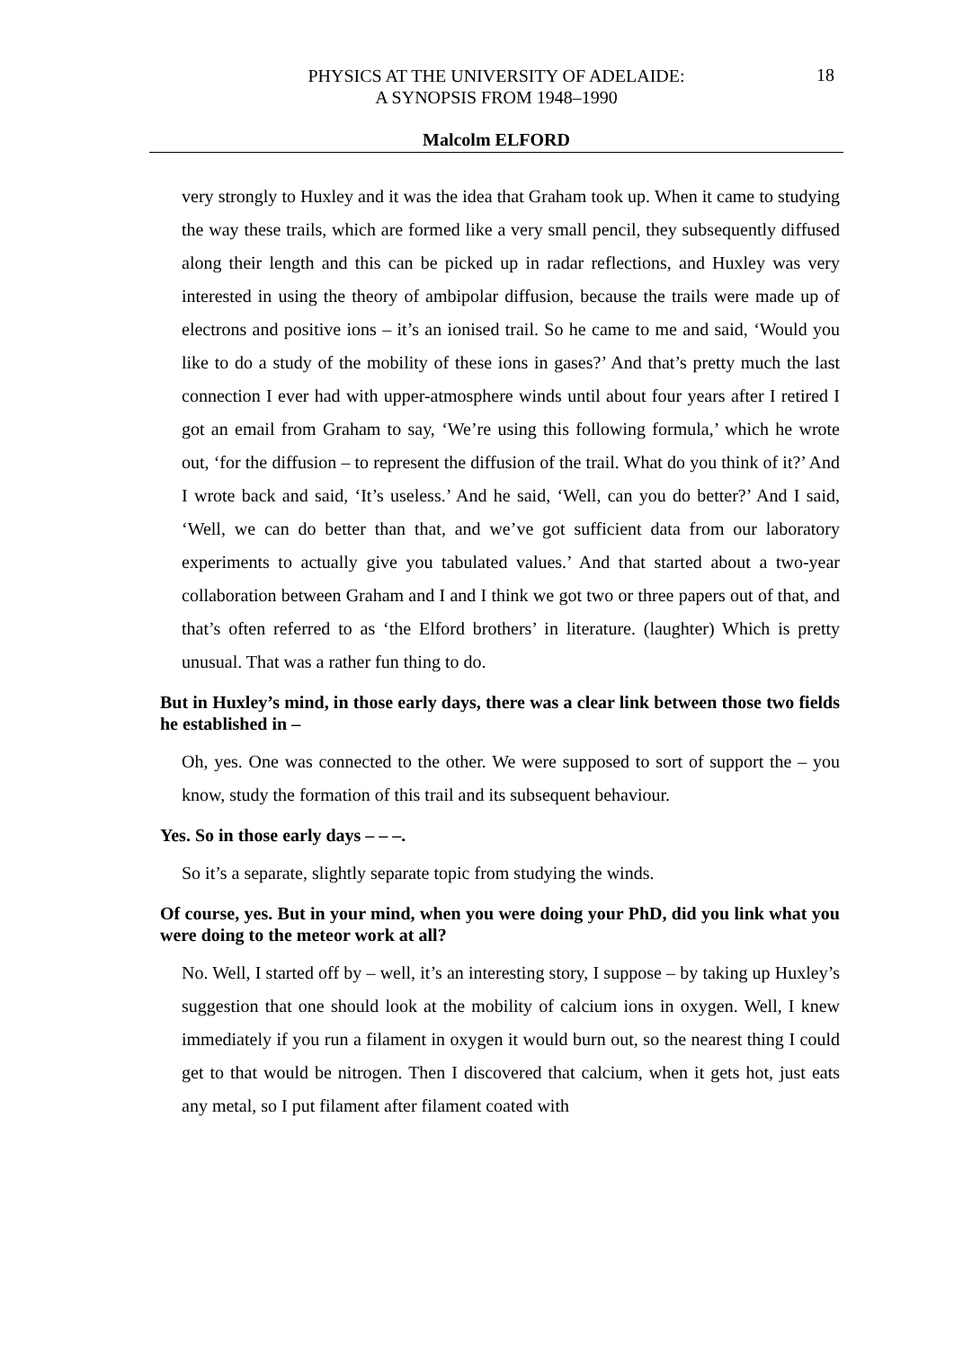PHYSICS AT THE UNIVERSITY OF ADELAIDE:
A SYNOPSIS FROM 1948–1990
18
Malcolm ELFORD
very strongly to Huxley and it was the idea that Graham took up. When it came to studying the way these trails, which are formed like a very small pencil, they subsequently diffused along their length and this can be picked up in radar reflections, and Huxley was very interested in using the theory of ambipolar diffusion, because the trails were made up of electrons and positive ions – it’s an ionised trail. So he came to me and said, ‘Would you like to do a study of the mobility of these ions in gases?’ And that’s pretty much the last connection I ever had with upper-atmosphere winds until about four years after I retired I got an email from Graham to say, ‘We’re using this following formula,’ which he wrote out, ‘for the diffusion – to represent the diffusion of the trail. What do you think of it?’ And I wrote back and said, ‘It’s useless.’ And he said, ‘Well, can you do better?’ And I said, ‘Well, we can do better than that, and we’ve got sufficient data from our laboratory experiments to actually give you tabulated values.’ And that started about a two-year collaboration between Graham and I and I think we got two or three papers out of that, and that’s often referred to as ‘the Elford brothers’ in literature. (laughter) Which is pretty unusual. That was a rather fun thing to do.
But in Huxley’s mind, in those early days, there was a clear link between those two fields he established in –
Oh, yes. One was connected to the other. We were supposed to sort of support the – you know, study the formation of this trail and its subsequent behaviour.
Yes. So in those early days – – –.
So it’s a separate, slightly separate topic from studying the winds.
Of course, yes. But in your mind, when you were doing your PhD, did you link what you were doing to the meteor work at all?
No. Well, I started off by – well, it’s an interesting story, I suppose – by taking up Huxley’s suggestion that one should look at the mobility of calcium ions in oxygen. Well, I knew immediately if you run a filament in oxygen it would burn out, so the nearest thing I could get to that would be nitrogen. Then I discovered that calcium, when it gets hot, just eats any metal, so I put filament after filament coated with